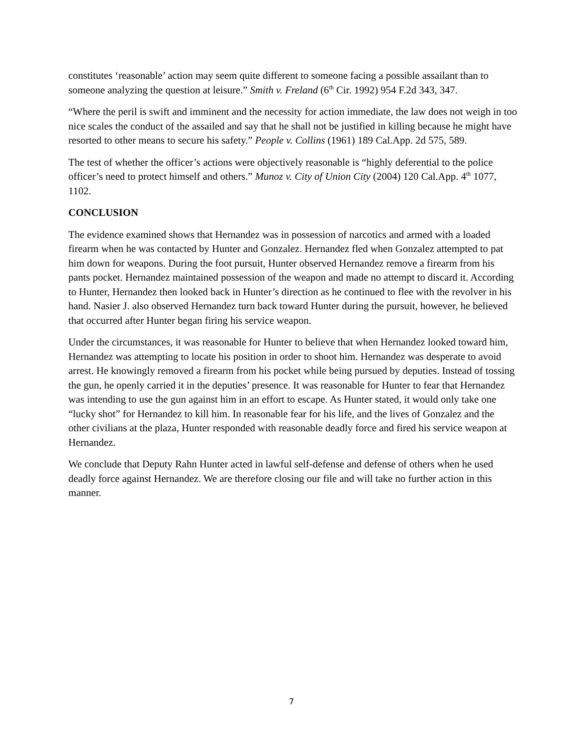constitutes ‘reasonable’ action may seem quite different to someone facing a possible assailant than to someone analyzing the question at leisure.” Smith v. Freland (6<sup>th</sup> Cir. 1992) 954 F.2d 343, 347.
“Where the peril is swift and imminent and the necessity for action immediate, the law does not weigh in too nice scales the conduct of the assailed and say that he shall not be justified in killing because he might have resorted to other means to secure his safety.” People v. Collins (1961) 189 Cal.App. 2d 575, 589.
The test of whether the officer’s actions were objectively reasonable is “highly deferential to the police officer’s need to protect himself and others.” Munoz v. City of Union City (2004) 120 Cal.App. 4<sup>th</sup> 1077, 1102.
CONCLUSION
The evidence examined shows that Hernandez was in possession of narcotics and armed with a loaded firearm when he was contacted by Hunter and Gonzalez. Hernandez fled when Gonzalez attempted to pat him down for weapons. During the foot pursuit, Hunter observed Hernandez remove a firearm from his pants pocket. Hernandez maintained possession of the weapon and made no attempt to discard it. According to Hunter, Hernandez then looked back in Hunter’s direction as he continued to flee with the revolver in his hand. Nasier J. also observed Hernandez turn back toward Hunter during the pursuit, however, he believed that occurred after Hunter began firing his service weapon.
Under the circumstances, it was reasonable for Hunter to believe that when Hernandez looked toward him, Hernandez was attempting to locate his position in order to shoot him. Hernandez was desperate to avoid arrest. He knowingly removed a firearm from his pocket while being pursued by deputies. Instead of tossing the gun, he openly carried it in the deputies’ presence. It was reasonable for Hunter to fear that Hernandez was intending to use the gun against him in an effort to escape. As Hunter stated, it would only take one “lucky shot” for Hernandez to kill him. In reasonable fear for his life, and the lives of Gonzalez and the other civilians at the plaza, Hunter responded with reasonable deadly force and fired his service weapon at Hernandez.
We conclude that Deputy Rahn Hunter acted in lawful self-defense and defense of others when he used deadly force against Hernandez. We are therefore closing our file and will take no further action in this manner.
7